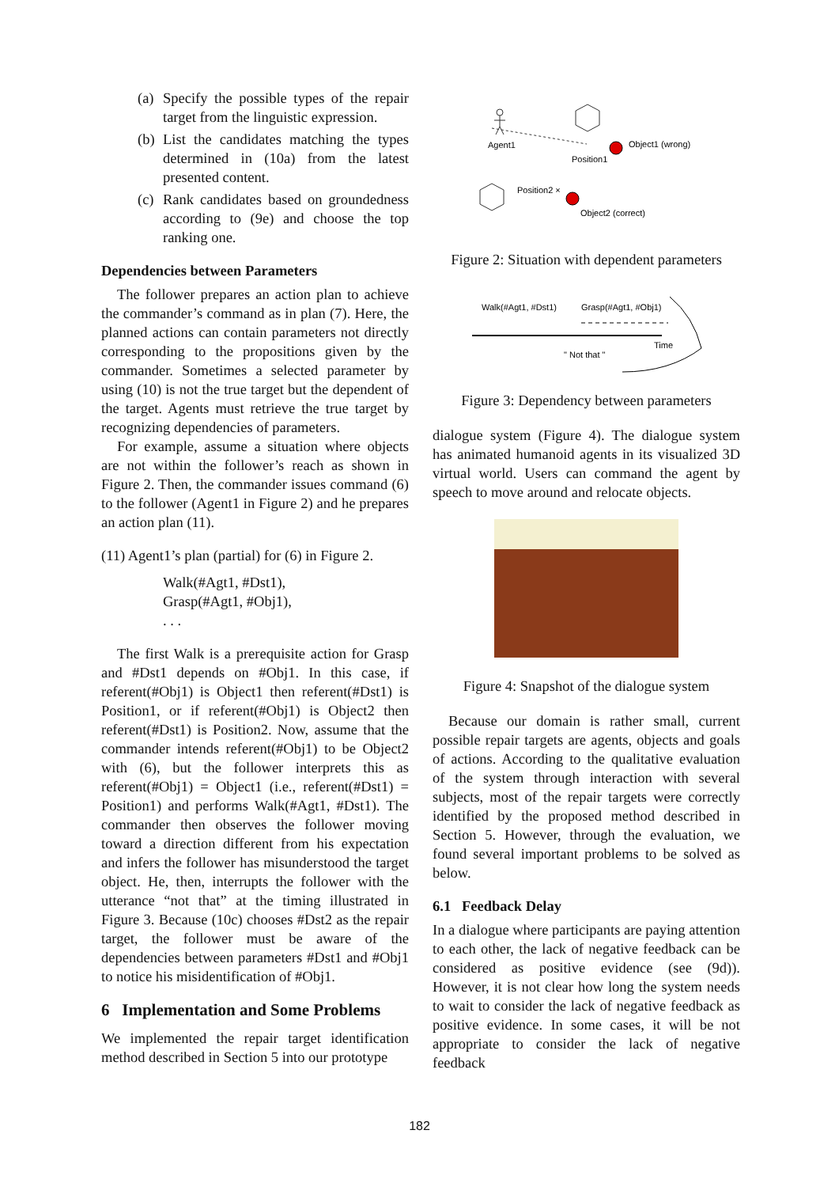(a)
Specify the possible types of the repair target from the linguistic expression.
(b)
List the candidates matching the types determined in (10a) from the latest presented content.
(c)
Rank candidates based on groundedness according to (9e) and choose the top ranking one.
Dependencies between Parameters
The follower prepares an action plan to achieve the commander’s command as in plan (7). Here, the planned actions can contain parameters not directly corresponding to the propositions given by the commander. Sometimes a selected parameter by using (10) is not the true target but the dependent of the target. Agents must retrieve the true target by recognizing dependencies of parameters.
For example, assume a situation where objects are not within the follower’s reach as shown in Figure 2. Then, the commander issues command (6) to the follower (Agent1 in Figure 2) and he prepares an action plan (11).
(11) Agent1’s plan (partial) for (6) in Figure 2.
Walk(#Agt1, #Dst1),
Grasp(#Agt1, #Obj1),
. . .
The first Walk is a prerequisite action for Grasp and #Dst1 depends on #Obj1. In this case, if referent(#Obj1) is Object1 then referent(#Dst1) is Position1, or if referent(#Obj1) is Object2 then referent(#Dst1) is Position2. Now, assume that the commander intends referent(#Obj1) to be Object2 with (6), but the follower interprets this as referent(#Obj1) = Object1 (i.e., referent(#Dst1) = Position1) and performs Walk(#Agt1, #Dst1). The commander then observes the follower moving toward a direction different from his expectation and infers the follower has misunderstood the target object. He, then, interrupts the follower with the utterance “not that” at the timing illustrated in Figure 3. Because (10c) chooses #Dst2 as the repair target, the follower must be aware of the dependencies between parameters #Dst1 and #Obj1 to notice his misidentification of #Obj1.
6 Implementation and Some Problems
We implemented the repair target identification method described in Section 5 into our prototype
Agent1
Position1
Object1 (wrong)
Position2 ×
Object2 (correct)
Figure 2: Situation with dependent parameters
Walk(#Agt1, #Dst1)
Grasp(#Agt1, #Obj1)
Time
" Not that "
Figure 3: Dependency between parameters
dialogue system (Figure 4). The dialogue system has animated humanoid agents in its visualized 3D virtual world. Users can command the agent by speech to move around and relocate objects.
Figure 4: Snapshot of the dialogue system
Because our domain is rather small, current possible repair targets are agents, objects and goals of actions. According to the qualitative evaluation of the system through interaction with several subjects, most of the repair targets were correctly identified by the proposed method described in Section 5. However, through the evaluation, we found several important problems to be solved as below.
6.1 Feedback Delay
In a dialogue where participants are paying attention to each other, the lack of negative feedback can be considered as positive evidence (see (9d)). However, it is not clear how long the system needs to wait to consider the lack of negative feedback as positive evidence. In some cases, it will be not appropriate to consider the lack of negative feedback
182